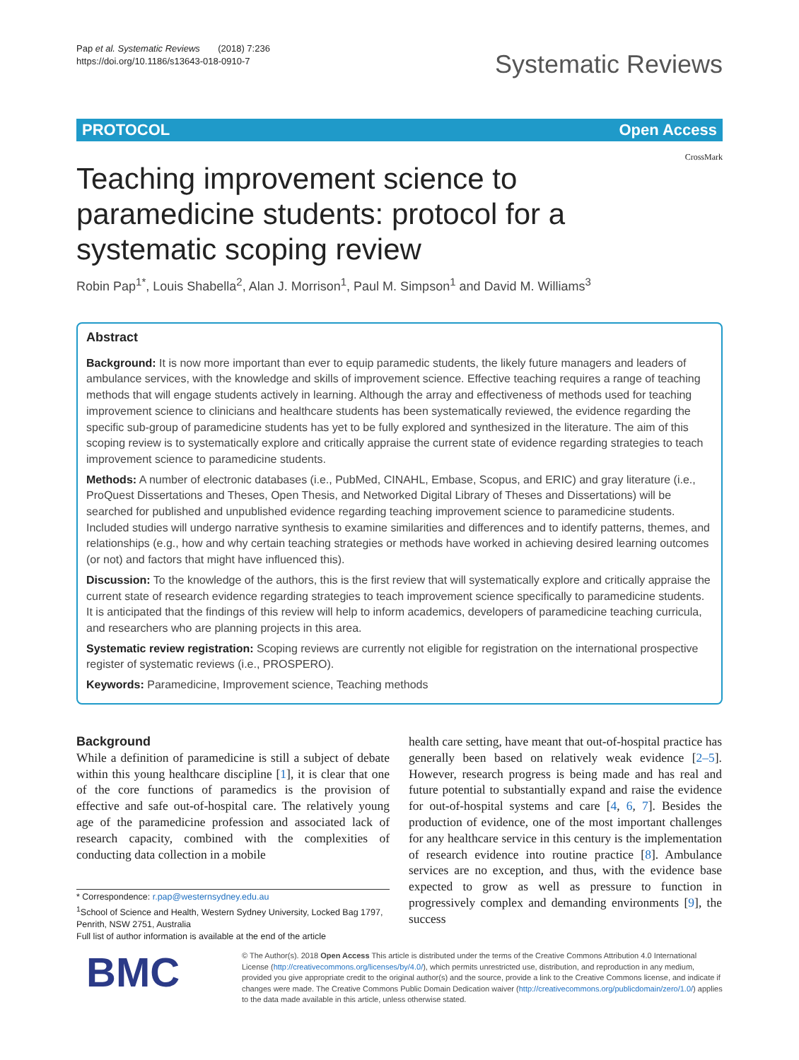Pap et al. Systematic Reviews (2018) 7:236
https://doi.org/10.1186/s13643-018-0910-7
Systematic Reviews
PROTOCOL Open Access
CrossMark
Teaching improvement science to paramedicine students: protocol for a systematic scoping review
Robin Pap<sup>1*</sup>, Louis Shabella<sup>2</sup>, Alan J. Morrison<sup>1</sup>, Paul M. Simpson<sup>1</sup> and David M. Williams<sup>3</sup>
Abstract
Background: It is now more important than ever to equip paramedic students, the likely future managers and leaders of ambulance services, with the knowledge and skills of improvement science. Effective teaching requires a range of teaching methods that will engage students actively in learning. Although the array and effectiveness of methods used for teaching improvement science to clinicians and healthcare students has been systematically reviewed, the evidence regarding the specific sub-group of paramedicine students has yet to be fully explored and synthesized in the literature. The aim of this scoping review is to systematically explore and critically appraise the current state of evidence regarding strategies to teach improvement science to paramedicine students.
Methods: A number of electronic databases (i.e., PubMed, CINAHL, Embase, Scopus, and ERIC) and gray literature (i.e., ProQuest Dissertations and Theses, Open Thesis, and Networked Digital Library of Theses and Dissertations) will be searched for published and unpublished evidence regarding teaching improvement science to paramedicine students. Included studies will undergo narrative synthesis to examine similarities and differences and to identify patterns, themes, and relationships (e.g., how and why certain teaching strategies or methods have worked in achieving desired learning outcomes (or not) and factors that might have influenced this).
Discussion: To the knowledge of the authors, this is the first review that will systematically explore and critically appraise the current state of research evidence regarding strategies to teach improvement science specifically to paramedicine students. It is anticipated that the findings of this review will help to inform academics, developers of paramedicine teaching curricula, and researchers who are planning projects in this area.
Systematic review registration: Scoping reviews are currently not eligible for registration on the international prospective register of systematic reviews (i.e., PROSPERO).
Keywords: Paramedicine, Improvement science, Teaching methods
Background
While a definition of paramedicine is still a subject of debate within this young healthcare discipline [1], it is clear that one of the core functions of paramedics is the provision of effective and safe out-of-hospital care. The relatively young age of the paramedicine profession and associated lack of research capacity, combined with the complexities of conducting data collection in a mobile
health care setting, have meant that out-of-hospital practice has generally been based on relatively weak evidence [2–5]. However, research progress is being made and has real and future potential to substantially expand and raise the evidence for out-of-hospital systems and care [4, 6, 7]. Besides the production of evidence, one of the most important challenges for any healthcare service in this century is the implementation of research evidence into routine practice [8]. Ambulance services are no exception, and thus, with the evidence base expected to grow as well as pressure to function in progressively complex and demanding environments [9], the success
* Correspondence: r.pap@westernsydney.edu.au
<sup>1</sup> School of Science and Health, Western Sydney University, Locked Bag 1797, Penrith, NSW 2751, Australia
Full list of author information is available at the end of the article
BMC
© The Author(s). 2018 Open Access This article is distributed under the terms of the Creative Commons Attribution 4.0 International License (http://creativecommons.org/licenses/by/4.0/), which permits unrestricted use, distribution, and reproduction in any medium, provided you give appropriate credit to the original author(s) and the source, provide a link to the Creative Commons license, and indicate if changes were made. The Creative Commons Public Domain Dedication waiver (http://creativecommons.org/publicdomain/zero/1.0/) applies to the data made available in this article, unless otherwise stated.